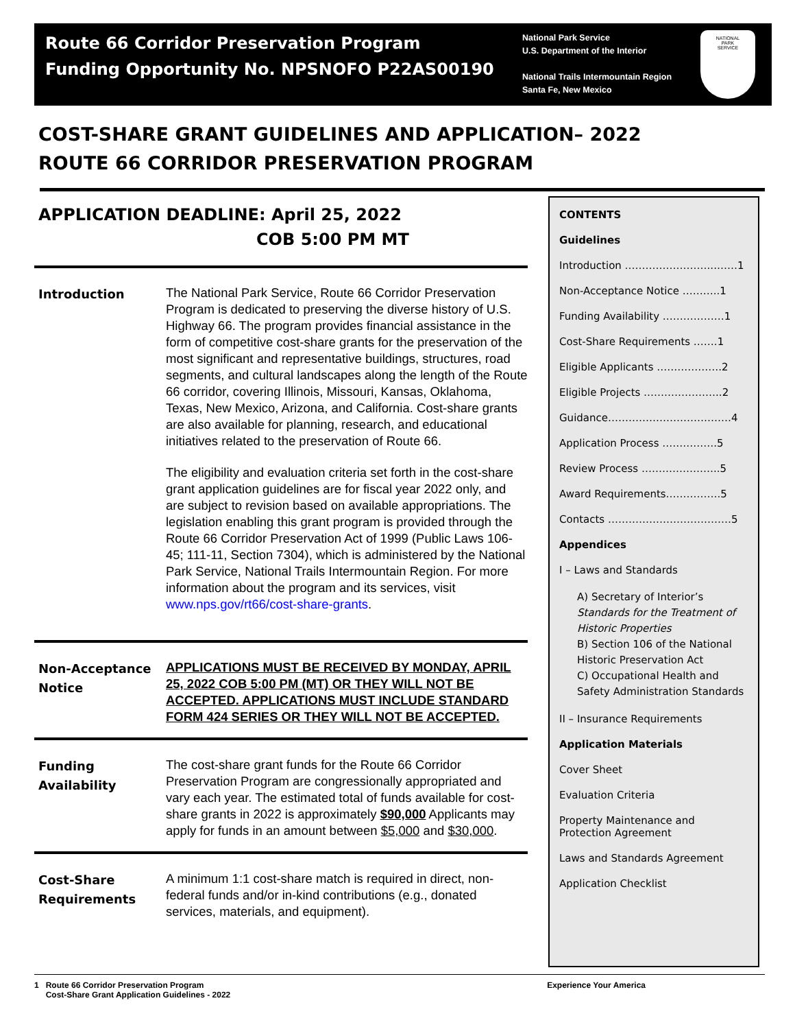Route 66 Corridor Preservation Program
Funding Opportunity No. NPSNOFO P22AS00190
National Park Service
U.S. Department of the Interior
National Trails Intermountain Region
Santa Fe, New Mexico
NATIONAL
PARK
SERVICE
COST-SHARE GRANT GUIDELINES AND APPLICATION– 2022
ROUTE 66 CORRIDOR PRESERVATION PROGRAM
APPLICATION DEADLINE: April 25, 2022
COB 5:00 PM MT
Introduction
The National Park Service, Route 66 Corridor Preservation Program is dedicated to preserving the diverse history of U.S. Highway 66. The program provides financial assistance in the form of competitive cost-share grants for the preservation of the most significant and representative buildings, structures, road segments, and cultural landscapes along the length of the Route 66 corridor, covering Illinois, Missouri, Kansas, Oklahoma, Texas, New Mexico, Arizona, and California. Cost-share grants are also available for planning, research, and educational initiatives related to the preservation of Route 66.
The eligibility and evaluation criteria set forth in the cost-share grant application guidelines are for fiscal year 2022 only, and are subject to revision based on available appropriations. The legislation enabling this grant program is provided through the Route 66 Corridor Preservation Act of 1999 (Public Laws 106-45; 111-11, Section 7304), which is administered by the National Park Service, National Trails Intermountain Region. For more information about the program and its services, visit www.nps.gov/rt66/cost-share-grants.
Non-Acceptance Notice
APPLICATIONS MUST BE RECEIVED BY MONDAY, APRIL 25, 2022 COB 5:00 PM (MT) OR THEY WILL NOT BE ACCEPTED. APPLICATIONS MUST INCLUDE STANDARD FORM 424 SERIES OR THEY WILL NOT BE ACCEPTED.
Funding Availability
The cost-share grant funds for the Route 66 Corridor Preservation Program are congressionally appropriated and vary each year. The estimated total of funds available for cost-share grants in 2022 is approximately $90,000 Applicants may apply for funds in an amount between $5,000 and $30,000.
Cost-Share Requirements
A minimum 1:1 cost-share match is required in direct, non-federal funds and/or in-kind contributions (e.g., donated services, materials, and equipment).
CONTENTS
Guidelines
Introduction ……………………...……1
Non-Acceptance Notice ………..1
Funding Availability ………………1
Cost-Share Requirements …….1
Eligible Applicants ……………….2
Eligible Projects …………………..2
Guidance………………………………4
Application Process …………….5
Review Process …………………..5
Award Requirements…………….5
Contacts ………………………………5
Appendices
I – Laws and Standards
A) Secretary of Interior’s Standards for the Treatment of Historic Properties
B) Section 106 of the National Historic Preservation Act
C) Occupational Health and Safety Administration Standards
II – Insurance Requirements
Application Materials
Cover Sheet
Evaluation Criteria
Property Maintenance and Protection Agreement
Laws and Standards Agreement
Application Checklist
1 Route 66 Corridor Preservation Program
Cost-Share Grant Application Guidelines - 2022
Experience Your America